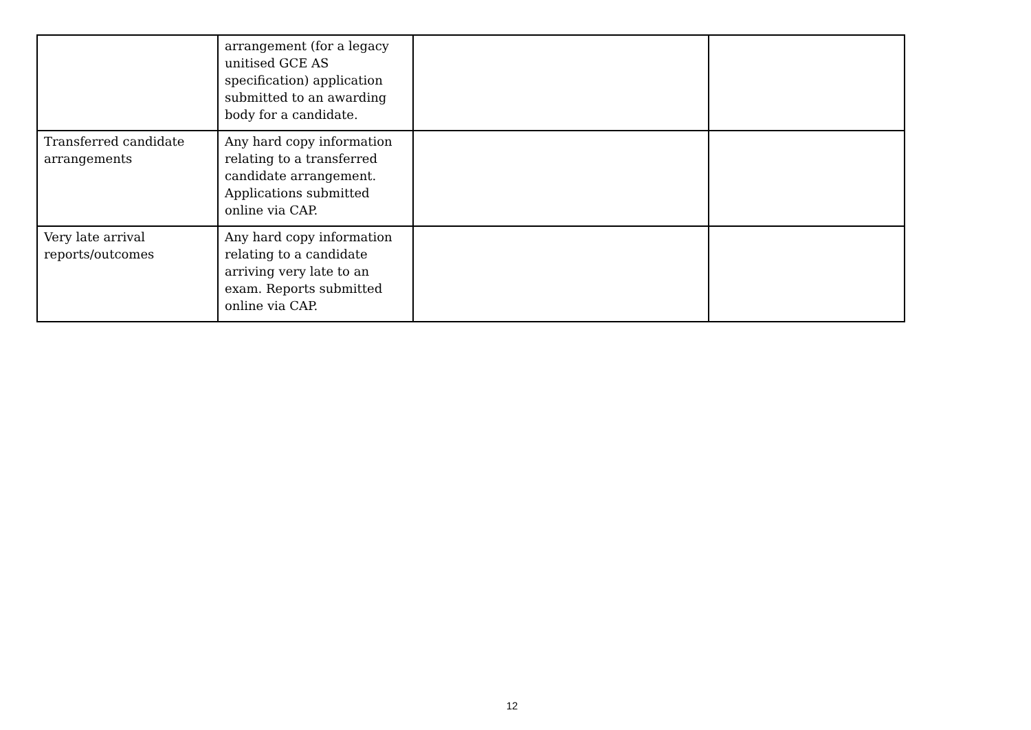| | arrangement (for a legacy unitised GCE AS specification) application submitted to an awarding body for a candidate. | | |
| Transferred candidate arrangements | Any hard copy information relating to a transferred candidate arrangement. Applications submitted online via CAP. | | |
| Very late arrival reports/outcomes | Any hard copy information relating to a candidate arriving very late to an exam. Reports submitted online via CAP. | | |
12